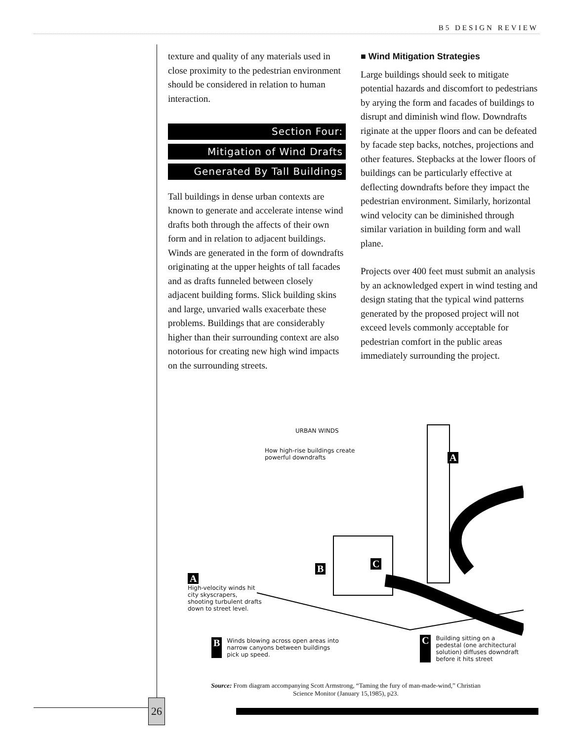B5 DESIGN REVIEW
texture and quality of any materials used in close proximity to the pedestrian environment should be considered in relation to human interaction.
Section Four:
Mitigation of Wind Drafts
Generated By Tall Buildings
Tall buildings in dense urban contexts are known to generate and accelerate intense wind drafts both through the affects of their own form and in relation to adjacent buildings. Winds are generated in the form of downdrafts originating at the upper heights of tall facades and as drafts funneled between closely adjacent building forms. Slick building skins and large, unvaried walls exacerbate these problems. Buildings that are considerably higher than their surrounding context are also notorious for creating new high wind impacts on the surrounding streets.
■ Wind Mitigation Strategies
Large buildings should seek to mitigate potential hazards and discomfort to pedestrians by arying the form and facades of buildings to disrupt and diminish wind flow. Downdrafts riginate at the upper floors and can be defeated by facade step backs, notches, projections and other features. Stepbacks at the lower floors of buildings can be particularly effective at deflecting downdrafts before they impact the pedestrian environment. Similarly, horizontal wind velocity can be diminished through similar variation in building form and wall plane.
Projects over 400 feet must submit an analysis by an acknowledged expert in wind testing and design stating that the typical wind patterns generated by the proposed project will not exceed levels commonly acceptable for pedestrian comfort in the public areas immediately surrounding the project.
URBAN WINDS
How high-rise buildings create powerful downdrafts
A
B C
A
High-velocity winds hit city skyscrapers, shooting turbulent drafts down to street level.
B Winds blowing across open areas into narrow canyons between buildings pick up speed.
C Building sitting on a pedestal (one architectural solution) diffuses downdraft before it hits street
Source: From diagram accompanying Scott Armstrong, “Taming the fury of man-made-wind,” Christian Science Monitor (January 15,1985), p23.
26